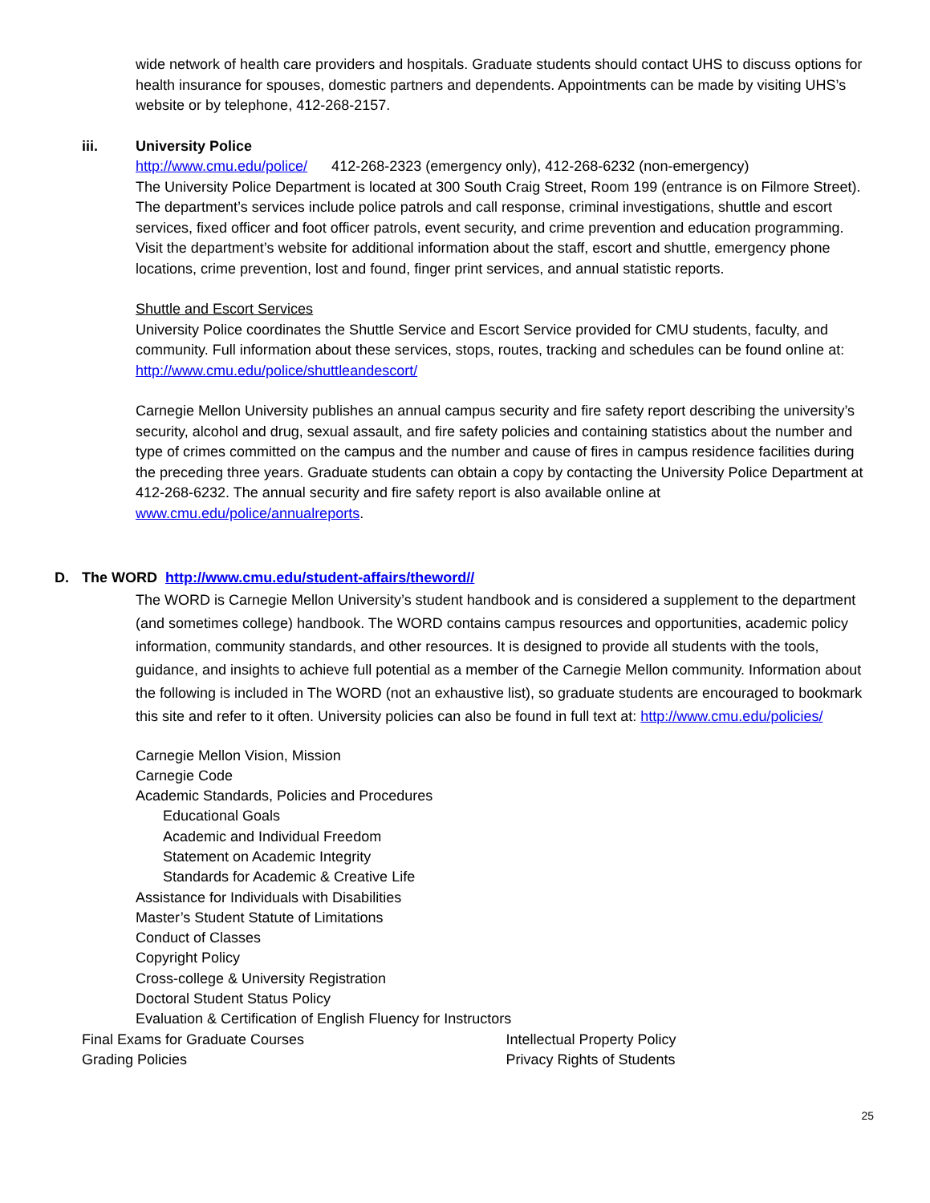wide network of health care providers and hospitals. Graduate students should contact UHS to discuss options for health insurance for spouses, domestic partners and dependents. Appointments can be made by visiting UHS’s website or by telephone, 412-268-2157.
iii. University Police
http://www.cmu.edu/police/ 412-268-2323 (emergency only), 412-268-6232 (non-emergency)
The University Police Department is located at 300 South Craig Street, Room 199 (entrance is on Filmore Street). The department’s services include police patrols and call response, criminal investigations, shuttle and escort services, fixed officer and foot officer patrols, event security, and crime prevention and education programming. Visit the department’s website for additional information about the staff, escort and shuttle, emergency phone locations, crime prevention, lost and found, finger print services, and annual statistic reports.
Shuttle and Escort Services
University Police coordinates the Shuttle Service and Escort Service provided for CMU students, faculty, and community. Full information about these services, stops, routes, tracking and schedules can be found online at: http://www.cmu.edu/police/shuttleandescort/
Carnegie Mellon University publishes an annual campus security and fire safety report describing the university’s security, alcohol and drug, sexual assault, and fire safety policies and containing statistics about the number and type of crimes committed on the campus and the number and cause of fires in campus residence facilities during the preceding three years. Graduate students can obtain a copy by contacting the University Police Department at 412-268-6232. The annual security and fire safety report is also available online at www.cmu.edu/police/annualreports.
D. The WORD http://www.cmu.edu/student-affairs/theword//
The WORD is Carnegie Mellon University’s student handbook and is considered a supplement to the department (and sometimes college) handbook. The WORD contains campus resources and opportunities, academic policy information, community standards, and other resources. It is designed to provide all students with the tools, guidance, and insights to achieve full potential as a member of the Carnegie Mellon community. Information about the following is included in The WORD (not an exhaustive list), so graduate students are encouraged to bookmark this site and refer to it often. University policies can also be found in full text at: http://www.cmu.edu/policies/
Carnegie Mellon Vision, Mission
Carnegie Code
Academic Standards, Policies and Procedures
Educational Goals
Academic and Individual Freedom
Statement on Academic Integrity
Standards for Academic & Creative Life
Assistance for Individuals with Disabilities
Master’s Student Statute of Limitations
Conduct of Classes
Copyright Policy
Cross-college & University Registration
Doctoral Student Status Policy
Evaluation & Certification of English Fluency for Instructors
Final Exams for Graduate Courses Intellectual Property Policy
Grading Policies Privacy Rights of Students
25